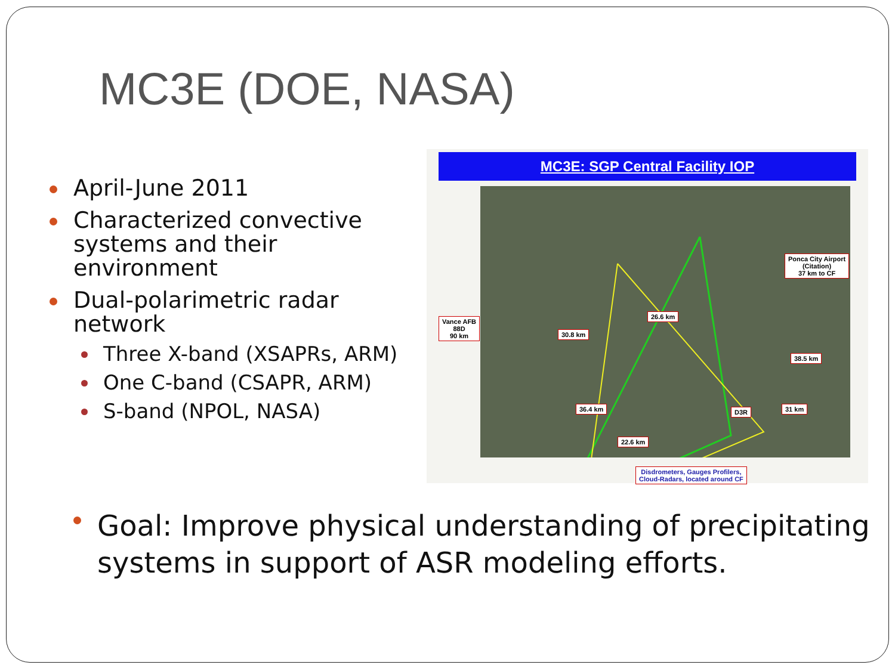MC3E (DOE, NASA)
April-June 2011
Characterized convective systems and their environment
Dual-polarimetric radar network
Three X-band (XSAPRs, ARM)
One C-band (CSAPR, ARM)
S-band (NPOL, NASA)
MC3E: SGP Central Facility IOP
26.6 km
30.8 km
38.5 km
36.4 km D3R 31 km
22.6 km
Disdrometers, Gauges Profilers,
Cloud-Radars, located around CF
Vance AFB
88D
90 km
Ponca City Airport
(Citation)
37 km to CF
Goal: Improve physical understanding of precipitating systems in support of ASR modeling efforts.